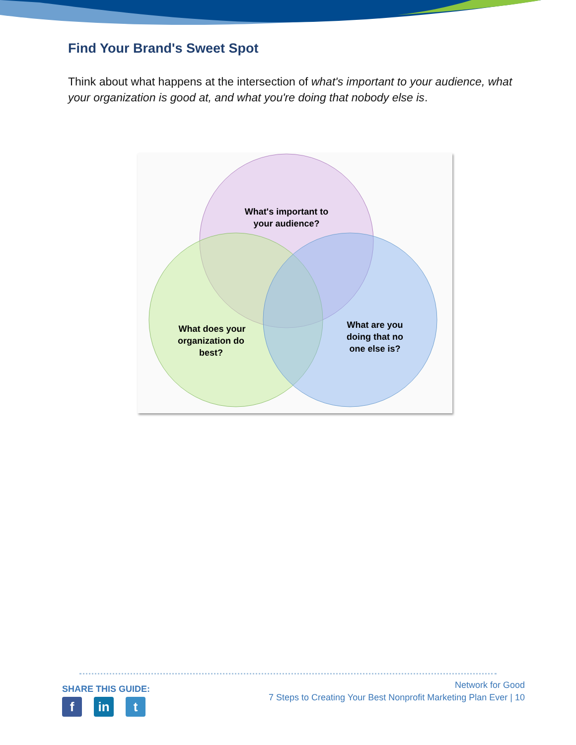Find Your Brand's Sweet Spot
Think about what happens at the intersection of what's important to your audience, what your organization is good at, and what you're doing that nobody else is.
What's important to
your audience?
What does your
organization do
best?
What are you
doing that no
one else is?
SHARE THIS GUIDE:
fin t
Network for Good
7 Steps to Creating Your Best Nonprofit Marketing Plan Ever | 10